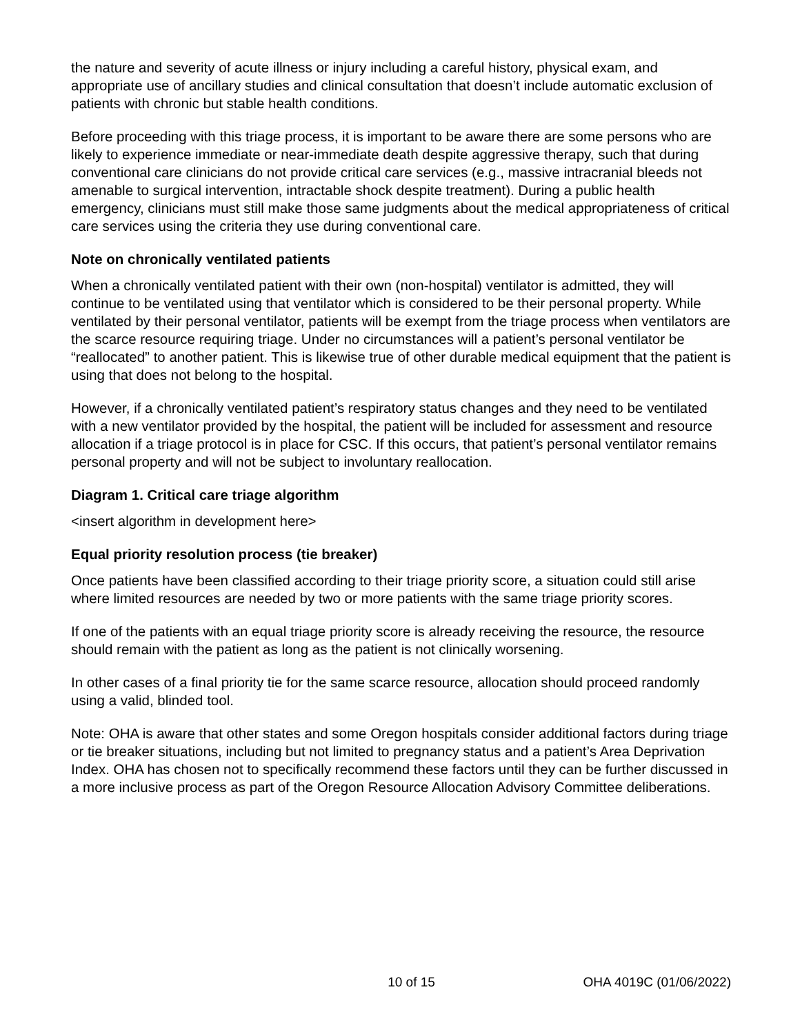the nature and severity of acute illness or injury including a careful history, physical exam, and appropriate use of ancillary studies and clinical consultation that doesn’t include automatic exclusion of patients with chronic but stable health conditions.
Before proceeding with this triage process, it is important to be aware there are some persons who are likely to experience immediate or near-immediate death despite aggressive therapy, such that during conventional care clinicians do not provide critical care services (e.g., massive intracranial bleeds not amenable to surgical intervention, intractable shock despite treatment). During a public health emergency, clinicians must still make those same judgments about the medical appropriateness of critical care services using the criteria they use during conventional care.
Note on chronically ventilated patients
When a chronically ventilated patient with their own (non-hospital) ventilator is admitted, they will continue to be ventilated using that ventilator which is considered to be their personal property. While ventilated by their personal ventilator, patients will be exempt from the triage process when ventilators are the scarce resource requiring triage. Under no circumstances will a patient’s personal ventilator be “reallocated” to another patient. This is likewise true of other durable medical equipment that the patient is using that does not belong to the hospital.
However, if a chronically ventilated patient’s respiratory status changes and they need to be ventilated with a new ventilator provided by the hospital, the patient will be included for assessment and resource allocation if a triage protocol is in place for CSC. If this occurs, that patient’s personal ventilator remains personal property and will not be subject to involuntary reallocation.
Diagram 1. Critical care triage algorithm
<insert algorithm in development here>
Equal priority resolution process (tie breaker)
Once patients have been classified according to their triage priority score, a situation could still arise where limited resources are needed by two or more patients with the same triage priority scores.
If one of the patients with an equal triage priority score is already receiving the resource, the resource should remain with the patient as long as the patient is not clinically worsening.
In other cases of a final priority tie for the same scarce resource, allocation should proceed randomly using a valid, blinded tool.
Note: OHA is aware that other states and some Oregon hospitals consider additional factors during triage or tie breaker situations, including but not limited to pregnancy status and a patient’s Area Deprivation Index. OHA has chosen not to specifically recommend these factors until they can be further discussed in a more inclusive process as part of the Oregon Resource Allocation Advisory Committee deliberations.
10 of 15 OHA 4019C (01/06/2022)